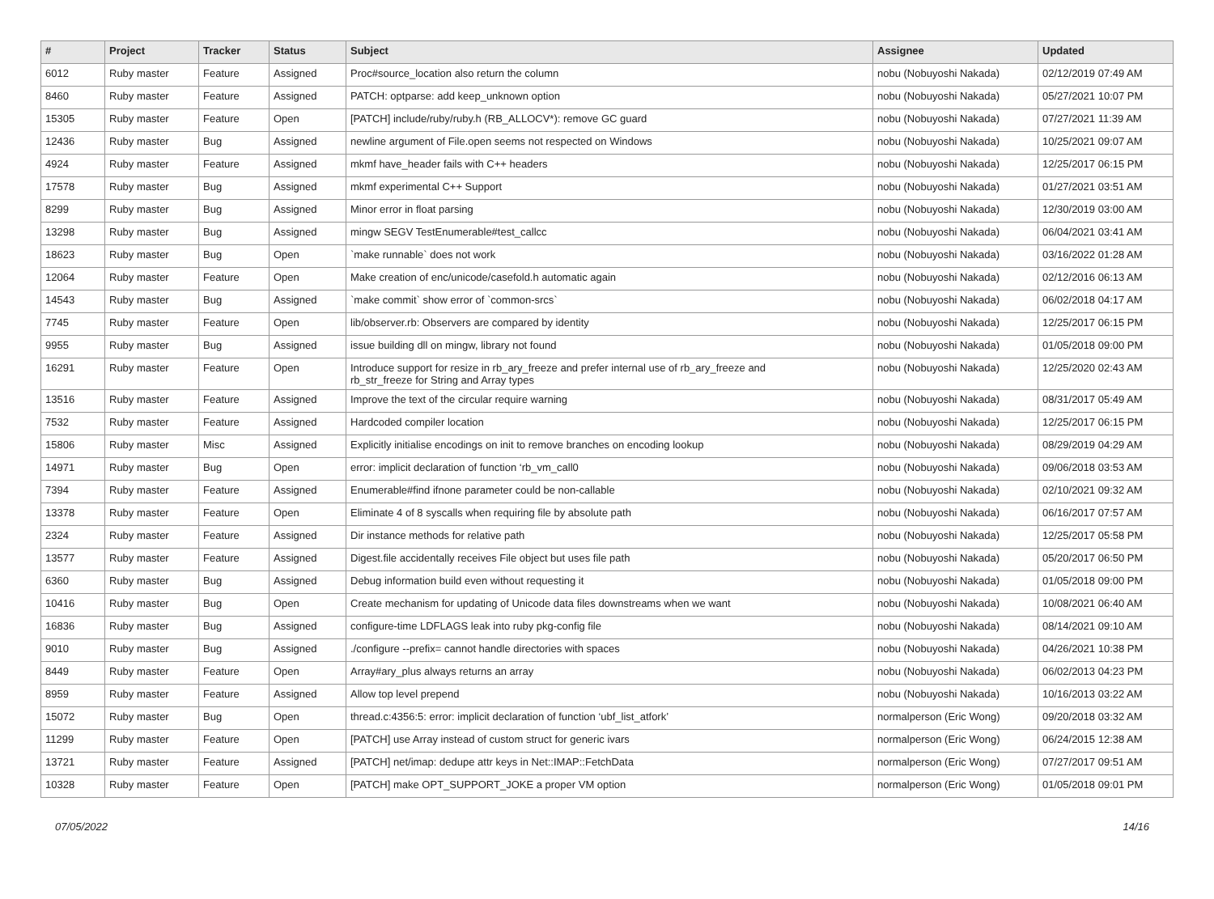| # | Project | Tracker | Status | Subject | Assignee | Updated |
| --- | --- | --- | --- | --- | --- | --- |
| 6012 | Ruby master | Feature | Assigned | Proc#source_location also return the column | nobu (Nobuyoshi Nakada) | 02/12/2019 07:49 AM |
| 8460 | Ruby master | Feature | Assigned | PATCH: optparse: add keep_unknown option | nobu (Nobuyoshi Nakada) | 05/27/2021 10:07 PM |
| 15305 | Ruby master | Feature | Open | [PATCH] include/ruby/ruby.h (RB_ALLOCV*): remove GC guard | nobu (Nobuyoshi Nakada) | 07/27/2021 11:39 AM |
| 12436 | Ruby master | Bug | Assigned | newline argument of File.open seems not respected on Windows | nobu (Nobuyoshi Nakada) | 10/25/2021 09:07 AM |
| 4924 | Ruby master | Feature | Assigned | mkmf have_header fails with C++ headers | nobu (Nobuyoshi Nakada) | 12/25/2017 06:15 PM |
| 17578 | Ruby master | Bug | Assigned | mkmf experimental C++ Support | nobu (Nobuyoshi Nakada) | 01/27/2021 03:51 AM |
| 8299 | Ruby master | Bug | Assigned | Minor error in float parsing | nobu (Nobuyoshi Nakada) | 12/30/2019 03:00 AM |
| 13298 | Ruby master | Bug | Assigned | mingw SEGV TestEnumerable#test_callcc | nobu (Nobuyoshi Nakada) | 06/04/2021 03:41 AM |
| 18623 | Ruby master | Bug | Open | `make runnable` does not work | nobu (Nobuyoshi Nakada) | 03/16/2022 01:28 AM |
| 12064 | Ruby master | Feature | Open | Make creation of enc/unicode/casefold.h automatic again | nobu (Nobuyoshi Nakada) | 02/12/2016 06:13 AM |
| 14543 | Ruby master | Bug | Assigned | `make commit` show error of `common-srcs` | nobu (Nobuyoshi Nakada) | 06/02/2018 04:17 AM |
| 7745 | Ruby master | Feature | Open | lib/observer.rb: Observers are compared by identity | nobu (Nobuyoshi Nakada) | 12/25/2017 06:15 PM |
| 9955 | Ruby master | Bug | Assigned | issue building dll on mingw, library not found | nobu (Nobuyoshi Nakada) | 01/05/2018 09:00 PM |
| 16291 | Ruby master | Feature | Open | Introduce support for resize in rb_ary_freeze and prefer internal use of rb_ary_freeze and rb_str_freeze for String and Array types | nobu (Nobuyoshi Nakada) | 12/25/2020 02:43 AM |
| 13516 | Ruby master | Feature | Assigned | Improve the text of the circular require warning | nobu (Nobuyoshi Nakada) | 08/31/2017 05:49 AM |
| 7532 | Ruby master | Feature | Assigned | Hardcoded compiler location | nobu (Nobuyoshi Nakada) | 12/25/2017 06:15 PM |
| 15806 | Ruby master | Misc | Assigned | Explicitly initialise encodings on init to remove branches on encoding lookup | nobu (Nobuyoshi Nakada) | 08/29/2019 04:29 AM |
| 14971 | Ruby master | Bug | Open | error: implicit declaration of function ‘rb_vm_call0 | nobu (Nobuyoshi Nakada) | 09/06/2018 03:53 AM |
| 7394 | Ruby master | Feature | Assigned | Enumerable#find ifnone parameter could be non-callable | nobu (Nobuyoshi Nakada) | 02/10/2021 09:32 AM |
| 13378 | Ruby master | Feature | Open | Eliminate 4 of 8 syscalls when requiring file by absolute path | nobu (Nobuyoshi Nakada) | 06/16/2017 07:57 AM |
| 2324 | Ruby master | Feature | Assigned | Dir instance methods for relative path | nobu (Nobuyoshi Nakada) | 12/25/2017 05:58 PM |
| 13577 | Ruby master | Feature | Assigned | Digest.file accidentally receives File object but uses file path | nobu (Nobuyoshi Nakada) | 05/20/2017 06:50 PM |
| 6360 | Ruby master | Bug | Assigned | Debug information build even without requesting it | nobu (Nobuyoshi Nakada) | 01/05/2018 09:00 PM |
| 10416 | Ruby master | Bug | Open | Create mechanism for updating of Unicode data files downstreams when we want | nobu (Nobuyoshi Nakada) | 10/08/2021 06:40 AM |
| 16836 | Ruby master | Bug | Assigned | configure-time LDFLAGS leak into ruby pkg-config file | nobu (Nobuyoshi Nakada) | 08/14/2021 09:10 AM |
| 9010 | Ruby master | Bug | Assigned | ./configure --prefix= cannot handle directories with spaces | nobu (Nobuyoshi Nakada) | 04/26/2021 10:38 PM |
| 8449 | Ruby master | Feature | Open | Array#ary_plus always returns an array | nobu (Nobuyoshi Nakada) | 06/02/2013 04:23 PM |
| 8959 | Ruby master | Feature | Assigned | Allow top level prepend | nobu (Nobuyoshi Nakada) | 10/16/2013 03:22 AM |
| 15072 | Ruby master | Bug | Open | thread.c:4356:5: error: implicit declaration of function ‘ubf_list_atfork’ | normalperson (Eric Wong) | 09/20/2018 03:32 AM |
| 11299 | Ruby master | Feature | Open | [PATCH] use Array instead of custom struct for generic ivars | normalperson (Eric Wong) | 06/24/2015 12:38 AM |
| 13721 | Ruby master | Feature | Assigned | [PATCH] net/imap: dedupe attr keys in Net::IMAP::FetchData | normalperson (Eric Wong) | 07/27/2017 09:51 AM |
| 10328 | Ruby master | Feature | Open | [PATCH] make OPT_SUPPORT_JOKE a proper VM option | normalperson (Eric Wong) | 01/05/2018 09:01 PM |
07/05/2022 14/16